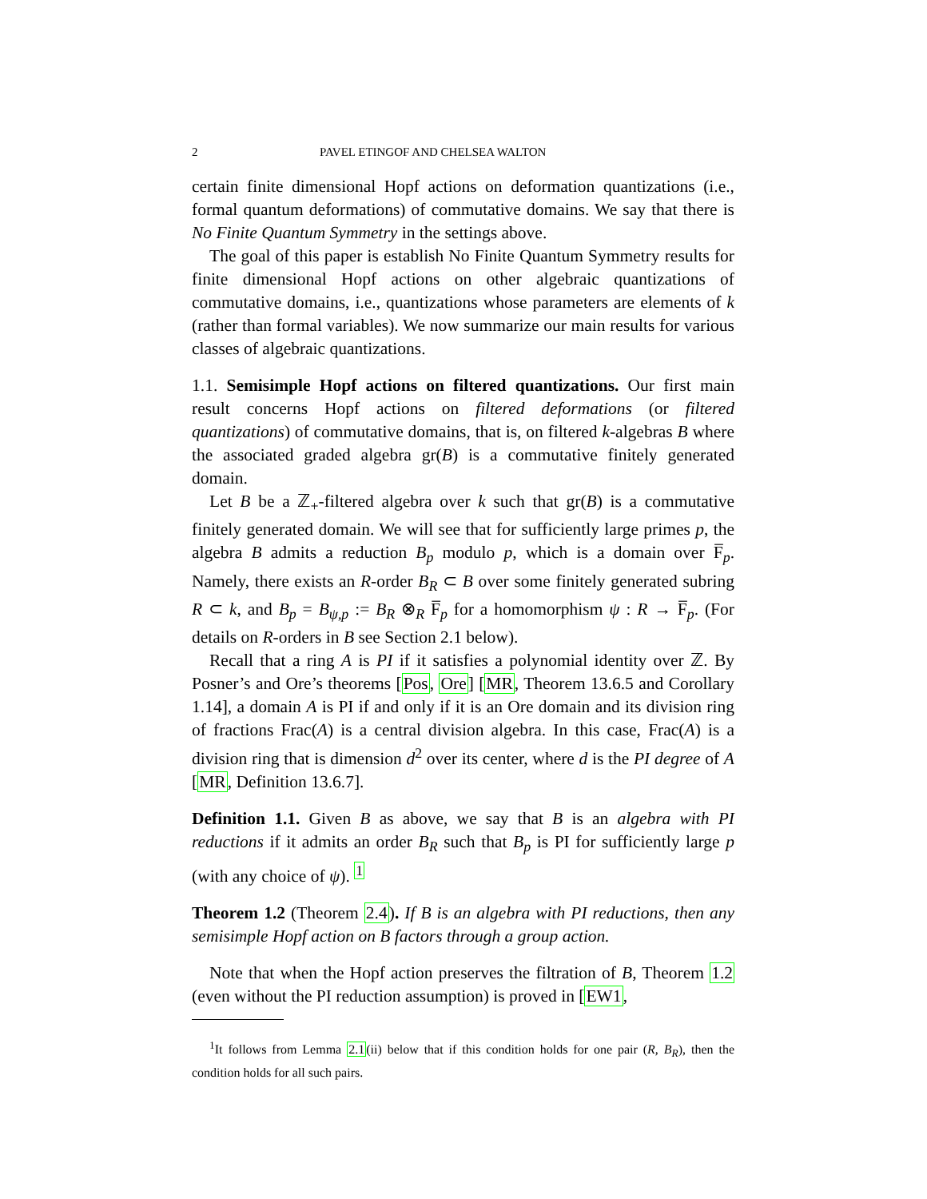2 PAVEL ETINGOF AND CHELSEA WALTON
certain finite dimensional Hopf actions on deformation quantizations (i.e., formal quantum deformations) of commutative domains. We say that there is No Finite Quantum Symmetry in the settings above.
The goal of this paper is establish No Finite Quantum Symmetry results for finite dimensional Hopf actions on other algebraic quantizations of commutative domains, i.e., quantizations whose parameters are elements of k (rather than formal variables). We now summarize our main results for various classes of algebraic quantizations.
1.1. Semisimple Hopf actions on filtered quantizations. Our first main result concerns Hopf actions on filtered deformations (or filtered quantizations) of commutative domains, that is, on filtered k-algebras B where the associated graded algebra gr(B) is a commutative finitely generated domain.
Let B be a ℤ<sub>+</sub>-filtered algebra over k such that gr(B) is a commutative finitely generated domain. We will see that for sufficiently large primes p, the algebra B admits a reduction B<sub>p</sub> modulo p, which is a domain over F̅<sub>p</sub>. Namely, there exists an R-order B<sub>R</sub> ⊂ B over some finitely generated subring R ⊂ k, and B<sub>p</sub> = B<sub>ψ,p</sub> := B<sub>R</sub> ⊗<sub>R</sub> F̅<sub>p</sub> for a homomorphism ψ : R → F̅<sub>p</sub>. (For details on R-orders in B see Section 2.1 below).
Recall that a ring A is PI if it satisfies a polynomial identity over ℤ. By Posner’s and Ore’s theorems [Pos, Ore] [MR, Theorem 13.6.5 and Corollary 1.14], a domain A is PI if and only if it is an Ore domain and its division ring of fractions Frac(A) is a central division algebra. In this case, Frac(A) is a division ring that is dimension d<sup>2</sup> over its center, where d is the PI degree of A [MR, Definition 13.6.7].
Definition 1.1. Given B as above, we say that B is an algebra with PI reductions if it admits an order B<sub>R</sub> such that B<sub>p</sub> is PI for sufficiently large p (with any choice of ψ). <sup>1</sup>
Theorem 1.2 (Theorem 2.4). If B is an algebra with PI reductions, then any semisimple Hopf action on B factors through a group action.
Note that when the Hopf action preserves the filtration of B, Theorem 1.2 (even without the PI reduction assumption) is proved in [EW1,
<sup>1</sup> It follows from Lemma 2.1(ii) below that if this condition holds for one pair (R, B<sub>R</sub>), then the condition holds for all such pairs.